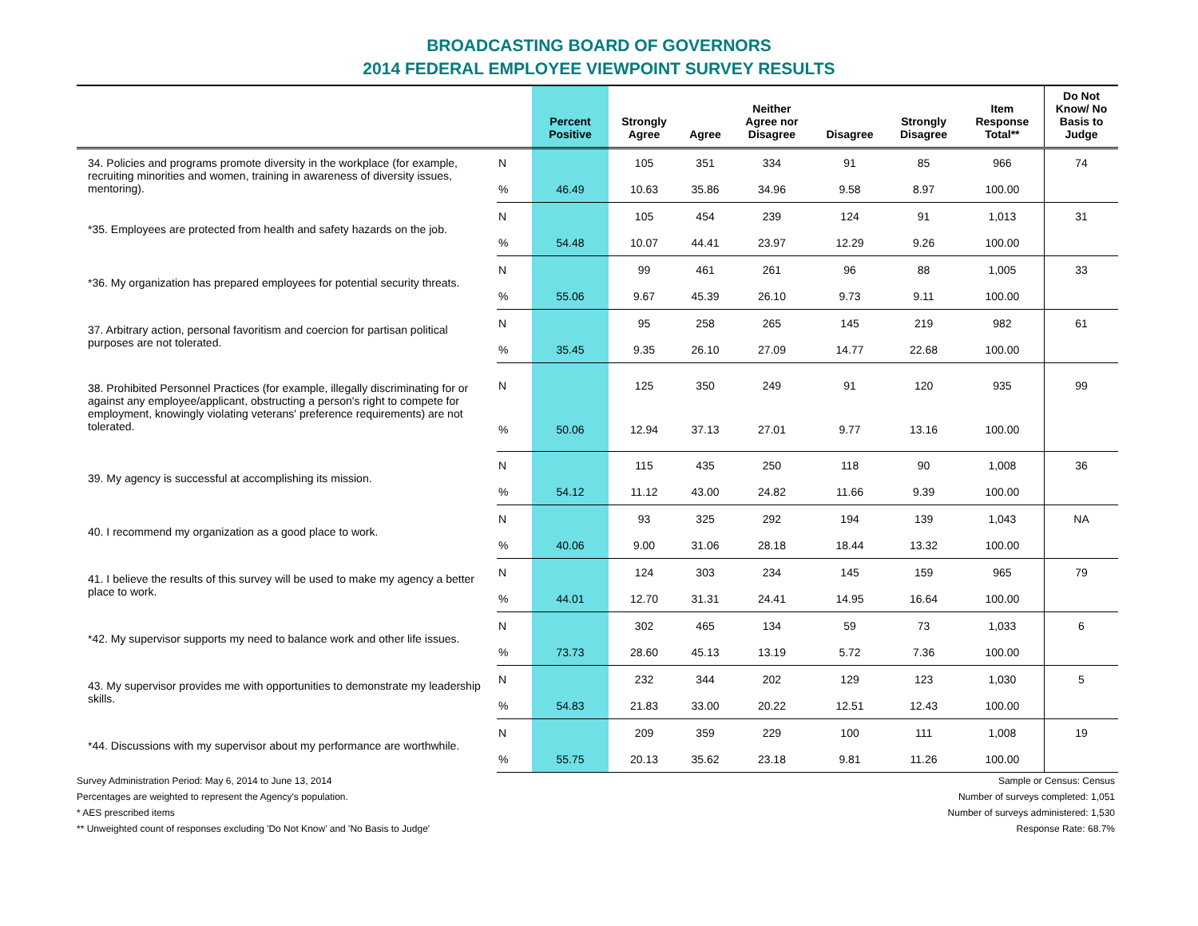BROADCASTING BOARD OF GOVERNORS
2014 FEDERAL EMPLOYEE VIEWPOINT SURVEY RESULTS
| | | Percent Positive | Strongly Agree | Agree | Neither Agree nor Disagree | Disagree | Strongly Disagree | Item Response Total** | Do Not Know/ No Basis to Judge |
| --- | --- | --- | --- | --- | --- | --- | --- | --- | --- |
| 34. Policies and programs promote diversity in the workplace (for example, recruiting minorities and women, training in awareness of diversity issues, mentoring). | N | | 105 | 351 | 334 | 91 | 85 | 966 | 74 |
| | % | 46.49 | 10.63 | 35.86 | 34.96 | 9.58 | 8.97 | 100.00 | |
| *35. Employees are protected from health and safety hazards on the job. | N | | 105 | 454 | 239 | 124 | 91 | 1,013 | 31 |
| | % | 54.48 | 10.07 | 44.41 | 23.97 | 12.29 | 9.26 | 100.00 | |
| *36. My organization has prepared employees for potential security threats. | N | | 99 | 461 | 261 | 96 | 88 | 1,005 | 33 |
| | % | 55.06 | 9.67 | 45.39 | 26.10 | 9.73 | 9.11 | 100.00 | |
| 37. Arbitrary action, personal favoritism and coercion for partisan political purposes are not tolerated. | N | | 95 | 258 | 265 | 145 | 219 | 982 | 61 |
| | % | 35.45 | 9.35 | 26.10 | 27.09 | 14.77 | 22.68 | 100.00 | |
| 38. Prohibited Personnel Practices (for example, illegally discriminating for or against any employee/applicant, obstructing a person's right to compete for employment, knowingly violating veterans' preference requirements) are not tolerated. | N | | 125 | 350 | 249 | 91 | 120 | 935 | 99 |
| | % | 50.06 | 12.94 | 37.13 | 27.01 | 9.77 | 13.16 | 100.00 | |
| 39. My agency is successful at accomplishing its mission. | N | | 115 | 435 | 250 | 118 | 90 | 1,008 | 36 |
| | % | 54.12 | 11.12 | 43.00 | 24.82 | 11.66 | 9.39 | 100.00 | |
| 40. I recommend my organization as a good place to work. | N | | 93 | 325 | 292 | 194 | 139 | 1,043 | NA |
| | % | 40.06 | 9.00 | 31.06 | 28.18 | 18.44 | 13.32 | 100.00 | |
| 41. I believe the results of this survey will be used to make my agency a better place to work. | N | | 124 | 303 | 234 | 145 | 159 | 965 | 79 |
| | % | 44.01 | 12.70 | 31.31 | 24.41 | 14.95 | 16.64 | 100.00 | |
| *42. My supervisor supports my need to balance work and other life issues. | N | | 302 | 465 | 134 | 59 | 73 | 1,033 | 6 |
| | % | 73.73 | 28.60 | 45.13 | 13.19 | 5.72 | 7.36 | 100.00 | |
| 43. My supervisor provides me with opportunities to demonstrate my leadership skills. | N | | 232 | 344 | 202 | 129 | 123 | 1,030 | 5 |
| | % | 54.83 | 21.83 | 33.00 | 20.22 | 12.51 | 12.43 | 100.00 | |
| *44. Discussions with my supervisor about my performance are worthwhile. | N | | 209 | 359 | 229 | 100 | 111 | 1,008 | 19 |
| | % | 55.75 | 20.13 | 35.62 | 23.18 | 9.81 | 11.26 | 100.00 | |
Survey Administration Period: May 6, 2014 to June 13, 2014 Sample or Census: Census
Percentages are weighted to represent the Agency's population. Number of surveys completed: 1,051
* AES prescribed items Number of surveys administered: 1,530
** Unweighted count of responses excluding 'Do Not Know' and 'No Basis to Judge' Response Rate: 68.7%